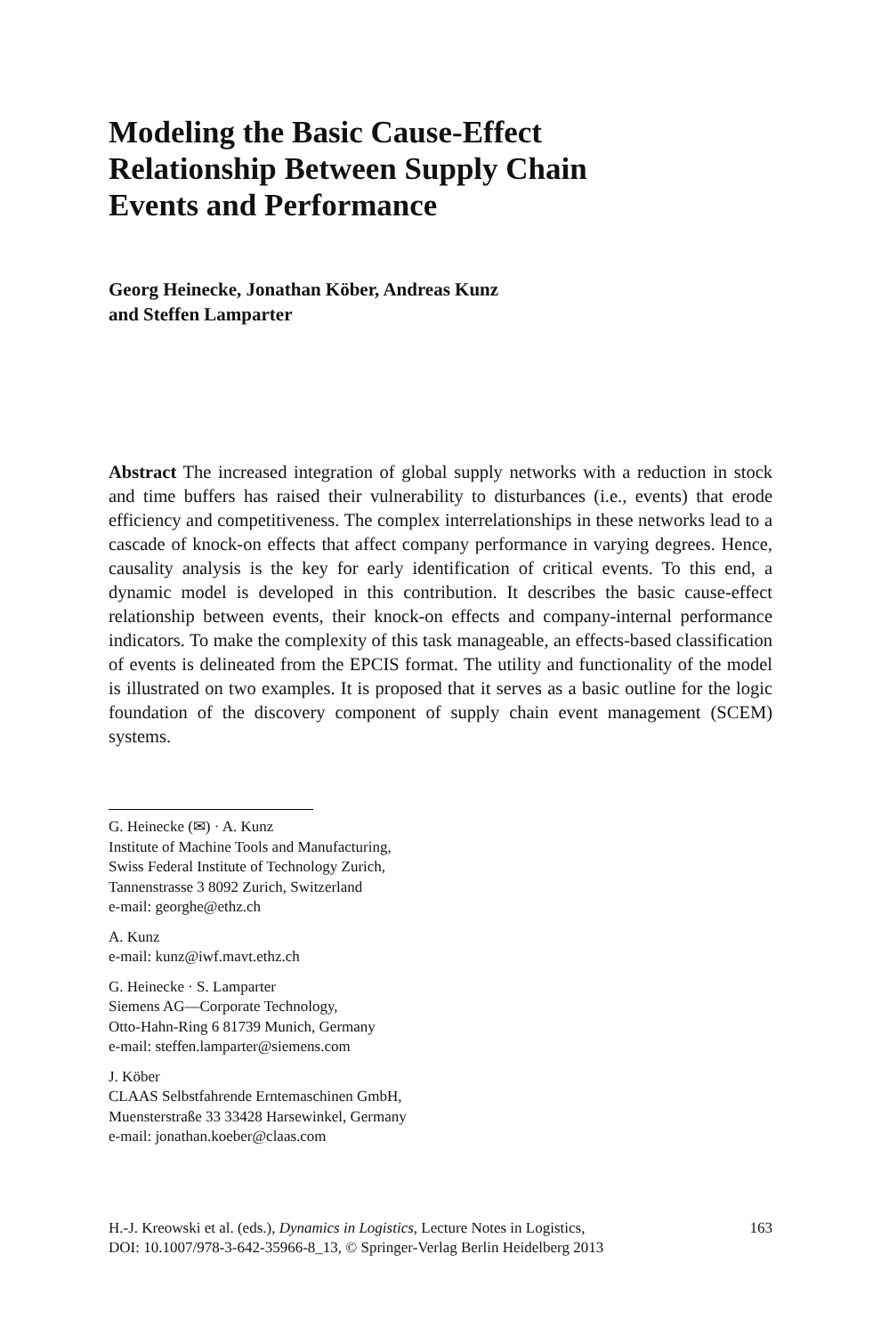Modeling the Basic Cause-Effect
Relationship Between Supply Chain
Events and Performance
Georg Heinecke, Jonathan Köber, Andreas Kunz
and Steffen Lamparter
Abstract The increased integration of global supply networks with a reduction in stock and time buffers has raised their vulnerability to disturbances (i.e., events) that erode efficiency and competitiveness. The complex interrelationships in these networks lead to a cascade of knock-on effects that affect company performance in varying degrees. Hence, causality analysis is the key for early identification of critical events. To this end, a dynamic model is developed in this contribution. It describes the basic cause-effect relationship between events, their knock-on effects and company-internal performance indicators. To make the complexity of this task manageable, an effects-based classification of events is delineated from the EPCIS format. The utility and functionality of the model is illustrated on two examples. It is proposed that it serves as a basic outline for the logic foundation of the discovery component of supply chain event management (SCEM) systems.
G. Heinecke (✉) · A. Kunz
Institute of Machine Tools and Manufacturing,
Swiss Federal Institute of Technology Zurich,
Tannenstrasse 3 8092 Zurich, Switzerland
e-mail: georghe@ethz.ch
A. Kunz
e-mail: kunz@iwf.mavt.ethz.ch
G. Heinecke · S. Lamparter
Siemens AG—Corporate Technology,
Otto-Hahn-Ring 6 81739 Munich, Germany
e-mail: steffen.lamparter@siemens.com
J. Köber
CLAAS Selbstfahrende Erntemaschinen GmbH,
Muensterstraße 33 33428 Harsewinkel, Germany
e-mail: jonathan.koeber@claas.com
H.-J. Kreowski et al. (eds.), Dynamics in Logistics, Lecture Notes in Logistics,
DOI: 10.1007/978-3-642-35966-8_13, © Springer-Verlag Berlin Heidelberg 2013
163